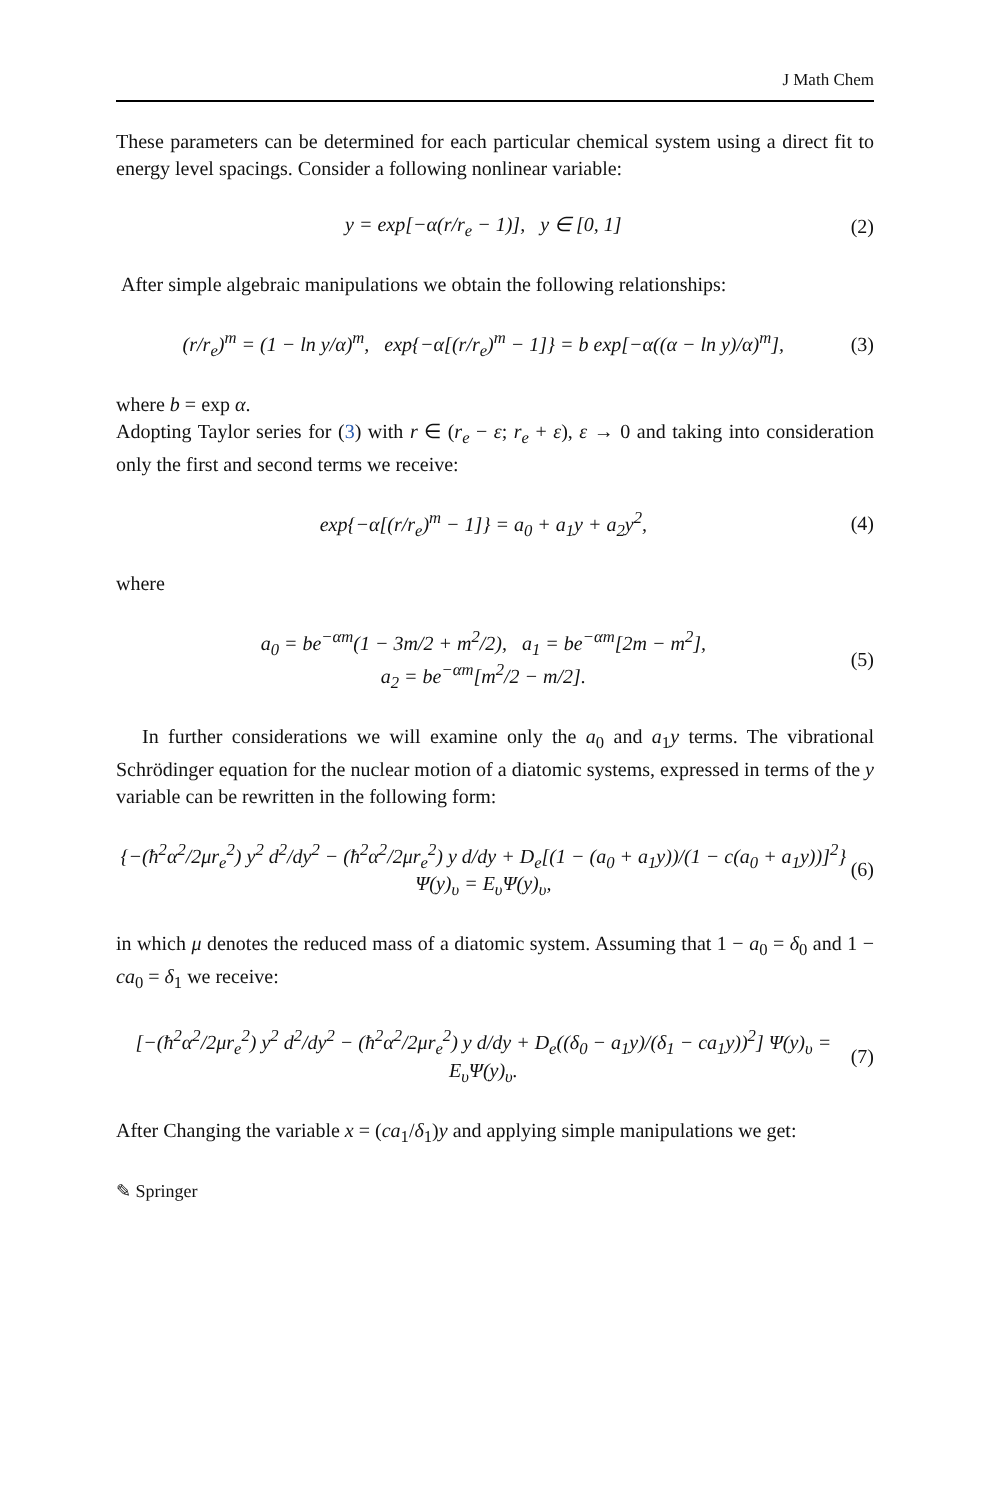J Math Chem
These parameters can be determined for each particular chemical system using a direct fit to energy level spacings. Consider a following nonlinear variable:
y = exp[−α(r/r<sub>e</sub> − 1)], y ∈ [0, 1] (2)
After simple algebraic manipulations we obtain the following relationships:
(r/r<sub>e</sub>)<sup>m</sup> = (1 − ln y/α)<sup>m</sup>, exp{−α[(r/r<sub>e</sub>)<sup>m</sup> − 1]} = b exp[−α((α − ln y)/α)<sup>m</sup>], (3)
where b = exp α.
Adopting Taylor series for (3) with r ∈ (r<sub>e</sub> − ε; r<sub>e</sub> + ε), ε → 0 and taking into consideration only the first and second terms we receive:
exp{−α[(r/r<sub>e</sub>)<sup>m</sup> − 1]} = a<sub>0</sub> + a<sub>1</sub>y + a<sub>2</sub>y<sup>2</sup>, (4)
where
a<sub>0</sub> = be<sup>−αm</sup>(1 − 3m/2 + m<sup>2</sup>/2), a<sub>1</sub> = be<sup>−αm</sup>[2m − m<sup>2</sup>],
a<sub>2</sub> = be<sup>−αm</sup>[m<sup>2</sup>/2 − m/2]. (5)
In further considerations we will examine only the a<sub>0</sub> and a<sub>1</sub>y terms. The vibrational Schrödinger equation for the nuclear motion of a diatomic systems, expressed in terms of the y variable can be rewritten in the following form:
{−(ħ<sup>2</sup>α<sup>2</sup>/2μr<sub>e</sub><sup>2</sup>) y<sup>2</sup> d<sup>2</sup>/dy<sup>2</sup> − (ħ<sup>2</sup>α<sup>2</sup>/2μr<sub>e</sub><sup>2</sup>) y d/dy + D<sub>e</sub>[(1 − (a<sub>0</sub> + a<sub>1</sub>y))/(1 − c(a<sub>0</sub> + a<sub>1</sub>y))]<sup>2</sup>} Ψ(y)<sub>υ</sub> = E<sub>υ</sub>Ψ(y)<sub>υ</sub>, (6)
in which μ denotes the reduced mass of a diatomic system. Assuming that 1 − a<sub>0</sub> = δ<sub>0</sub> and 1 − ca<sub>0</sub> = δ<sub>1</sub> we receive:
[−(ħ<sup>2</sup>α<sup>2</sup>/2μr<sub>e</sub><sup>2</sup>) y<sup>2</sup> d<sup>2</sup>/dy<sup>2</sup> − (ħ<sup>2</sup>α<sup>2</sup>/2μr<sub>e</sub><sup>2</sup>) y d/dy + D<sub>e</sub>((δ<sub>0</sub> − a<sub>1</sub>y)/(δ<sub>1</sub> − ca<sub>1</sub>y))<sup>2</sup>] Ψ(y)<sub>υ</sub> = E<sub>υ</sub>Ψ(y)<sub>υ</sub>. (7)
After Changing the variable x = (ca<sub>1</sub>/δ<sub>1</sub>)y and applying simple manipulations we get:
✎ Springer